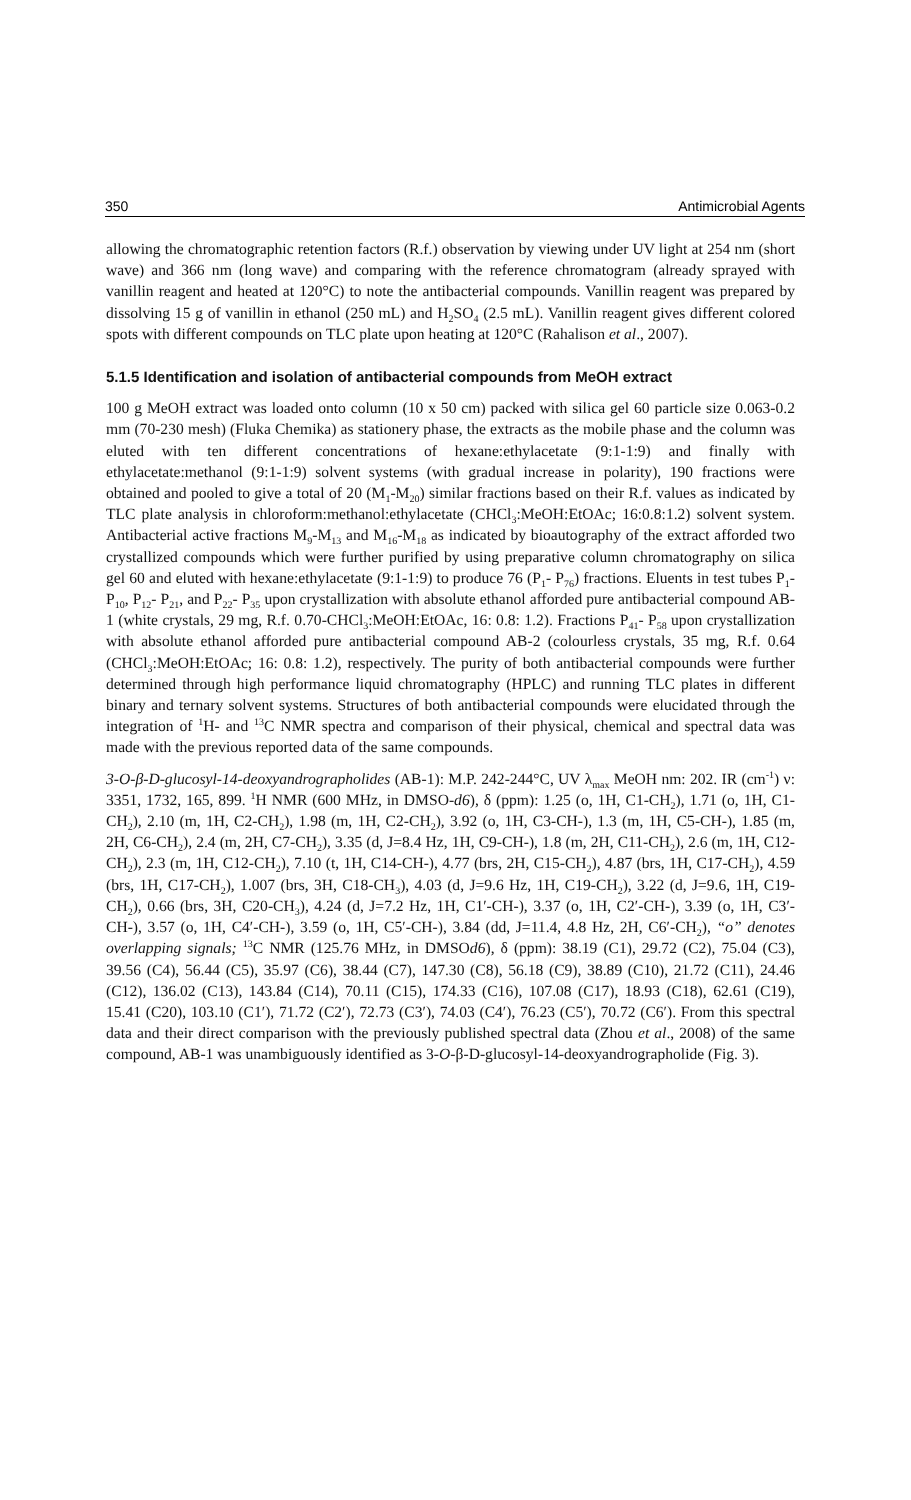350 Antimicrobial Agents
allowing the chromatographic retention factors (R.f.) observation by viewing under UV light at 254 nm (short wave) and 366 nm (long wave) and comparing with the reference chromatogram (already sprayed with vanillin reagent and heated at 120°C) to note the antibacterial compounds. Vanillin reagent was prepared by dissolving 15 g of vanillin in ethanol (250 mL) and H<sub>2</sub>SO<sub>4</sub> (2.5 mL). Vanillin reagent gives different colored spots with different compounds on TLC plate upon heating at 120°C (Rahalison et al., 2007).
5.1.5 Identification and isolation of antibacterial compounds from MeOH extract
100 g MeOH extract was loaded onto column (10 x 50 cm) packed with silica gel 60 particle size 0.063-0.2 mm (70-230 mesh) (Fluka Chemika) as stationery phase, the extracts as the mobile phase and the column was eluted with ten different concentrations of hexane:ethylacetate (9:1-1:9) and finally with ethylacetate:methanol (9:1-1:9) solvent systems (with gradual increase in polarity), 190 fractions were obtained and pooled to give a total of 20 (M<sub>1</sub>-M<sub>20</sub>) similar fractions based on their R.f. values as indicated by TLC plate analysis in chloroform:methanol:ethylacetate (CHCl<sub>3</sub>:MeOH:EtOAc; 16:0.8:1.2) solvent system. Antibacterial active fractions M<sub>9</sub>-M<sub>13</sub> and M<sub>16</sub>-M<sub>18</sub> as indicated by bioautography of the extract afforded two crystallized compounds which were further purified by using preparative column chromatography on silica gel 60 and eluted with hexane:ethylacetate (9:1-1:9) to produce 76 (P<sub>1</sub>- P<sub>76</sub>) fractions. Eluents in test tubes P<sub>1</sub>- P<sub>10</sub>, P<sub>12</sub>- P<sub>21</sub>, and P<sub>22</sub>- P<sub>35</sub> upon crystallization with absolute ethanol afforded pure antibacterial compound AB-1 (white crystals, 29 mg, R.f. 0.70-CHCl<sub>3</sub>:MeOH:EtOAc, 16: 0.8: 1.2). Fractions P<sub>41</sub>- P<sub>58</sub> upon crystallization with absolute ethanol afforded pure antibacterial compound AB-2 (colourless crystals, 35 mg, R.f. 0.64 (CHCl<sub>3</sub>:MeOH:EtOAc; 16: 0.8: 1.2), respectively. The purity of both antibacterial compounds were further determined through high performance liquid chromatography (HPLC) and running TLC plates in different binary and ternary solvent systems. Structures of both antibacterial compounds were elucidated through the integration of <sup>1</sup>H- and <sup>13</sup>C NMR spectra and comparison of their physical, chemical and spectral data was made with the previous reported data of the same compounds.
3-O-β-D-glucosyl-14-deoxyandrographolides (AB-1): M.P. 242-244°C, UV λ<sub>max</sub> MeOH nm: 202. IR (cm<sup>-1</sup>) ν: 3351, 1732, 165, 899. <sup>1</sup>H NMR (600 MHz, in DMSO-d6), δ (ppm): 1.25 (o, 1H, C1-CH<sub>2</sub>), 1.71 (o, 1H, C1-CH<sub>2</sub>), 2.10 (m, 1H, C2-CH<sub>2</sub>), 1.98 (m, 1H, C2-CH<sub>2</sub>), 3.92 (o, 1H, C3-CH-), 1.3 (m, 1H, C5-CH-), 1.85 (m, 2H, C6-CH<sub>2</sub>), 2.4 (m, 2H, C7-CH<sub>2</sub>), 3.35 (d, J=8.4 Hz, 1H, C9-CH-), 1.8 (m, 2H, C11-CH<sub>2</sub>), 2.6 (m, 1H, C12-CH<sub>2</sub>), 2.3 (m, 1H, C12-CH<sub>2</sub>), 7.10 (t, 1H, C14-CH-), 4.77 (brs, 2H, C15-CH<sub>2</sub>), 4.87 (brs, 1H, C17-CH<sub>2</sub>), 4.59 (brs, 1H, C17-CH<sub>2</sub>), 1.007 (brs, 3H, C18-CH<sub>3</sub>), 4.03 (d, J=9.6 Hz, 1H, C19-CH<sub>2</sub>), 3.22 (d, J=9.6, 1H, C19-CH<sub>2</sub>), 0.66 (brs, 3H, C20-CH<sub>3</sub>), 4.24 (d, J=7.2 Hz, 1H, C1′-CH-), 3.37 (o, 1H, C2′-CH-), 3.39 (o, 1H, C3′-CH-), 3.57 (o, 1H, C4′-CH-), 3.59 (o, 1H, C5′-CH-), 3.84 (dd, J=11.4, 4.8 Hz, 2H, C6′-CH<sub>2</sub>), “o” denotes overlapping signals; <sup>13</sup>C NMR (125.76 MHz, in DMSOd6), δ (ppm): 38.19 (C1), 29.72 (C2), 75.04 (C3), 39.56 (C4), 56.44 (C5), 35.97 (C6), 38.44 (C7), 147.30 (C8), 56.18 (C9), 38.89 (C10), 21.72 (C11), 24.46 (C12), 136.02 (C13), 143.84 (C14), 70.11 (C15), 174.33 (C16), 107.08 (C17), 18.93 (C18), 62.61 (C19), 15.41 (C20), 103.10 (C1′), 71.72 (C2′), 72.73 (C3′), 74.03 (C4′), 76.23 (C5′), 70.72 (C6′). From this spectral data and their direct comparison with the previously published spectral data (Zhou et al., 2008) of the same compound, AB-1 was unambiguously identified as 3-O-β-D-glucosyl-14-deoxyandrographolide (Fig. 3).